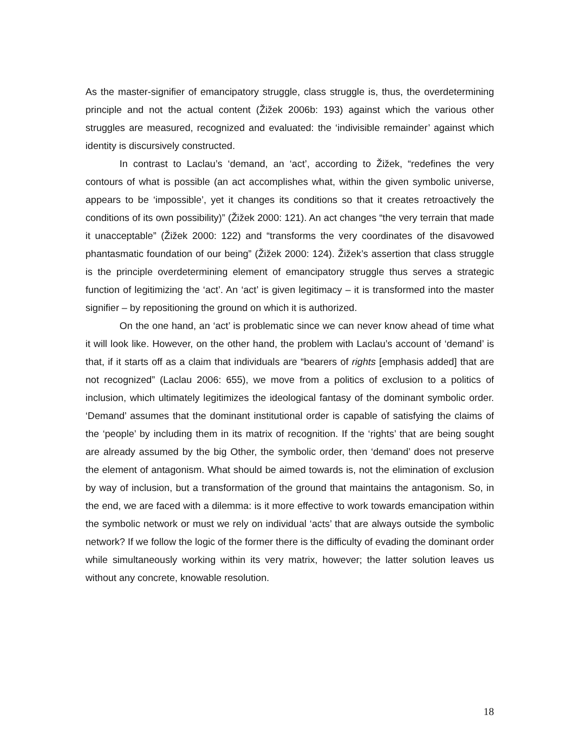As the master-signifier of emancipatory struggle, class struggle is, thus, the overdetermining principle and not the actual content (Žižek 2006b: 193) against which the various other struggles are measured, recognized and evaluated: the ‘indivisible remainder’ against which identity is discursively constructed.
In contrast to Laclau’s ‘demand, an ‘act’, according to Žižek, “redefines the very contours of what is possible (an act accomplishes what, within the given symbolic universe, appears to be ‘impossible’, yet it changes its conditions so that it creates retroactively the conditions of its own possibility)” (Žižek 2000: 121). An act changes “the very terrain that made it unacceptable” (Žižek 2000: 122) and “transforms the very coordinates of the disavowed phantasmatic foundation of our being” (Žižek 2000: 124). Žižek’s assertion that class struggle is the principle overdetermining element of emancipatory struggle thus serves a strategic function of legitimizing the ‘act’. An ‘act’ is given legitimacy – it is transformed into the master signifier – by repositioning the ground on which it is authorized.
On the one hand, an ‘act’ is problematic since we can never know ahead of time what it will look like. However, on the other hand, the problem with Laclau’s account of ‘demand’ is that, if it starts off as a claim that individuals are “bearers of rights [emphasis added] that are not recognized” (Laclau 2006: 655), we move from a politics of exclusion to a politics of inclusion, which ultimately legitimizes the ideological fantasy of the dominant symbolic order. ‘Demand’ assumes that the dominant institutional order is capable of satisfying the claims of the ‘people’ by including them in its matrix of recognition. If the ‘rights’ that are being sought are already assumed by the big Other, the symbolic order, then ‘demand’ does not preserve the element of antagonism. What should be aimed towards is, not the elimination of exclusion by way of inclusion, but a transformation of the ground that maintains the antagonism. So, in the end, we are faced with a dilemma: is it more effective to work towards emancipation within the symbolic network or must we rely on individual ‘acts’ that are always outside the symbolic network? If we follow the logic of the former there is the difficulty of evading the dominant order while simultaneously working within its very matrix, however; the latter solution leaves us without any concrete, knowable resolution.
18